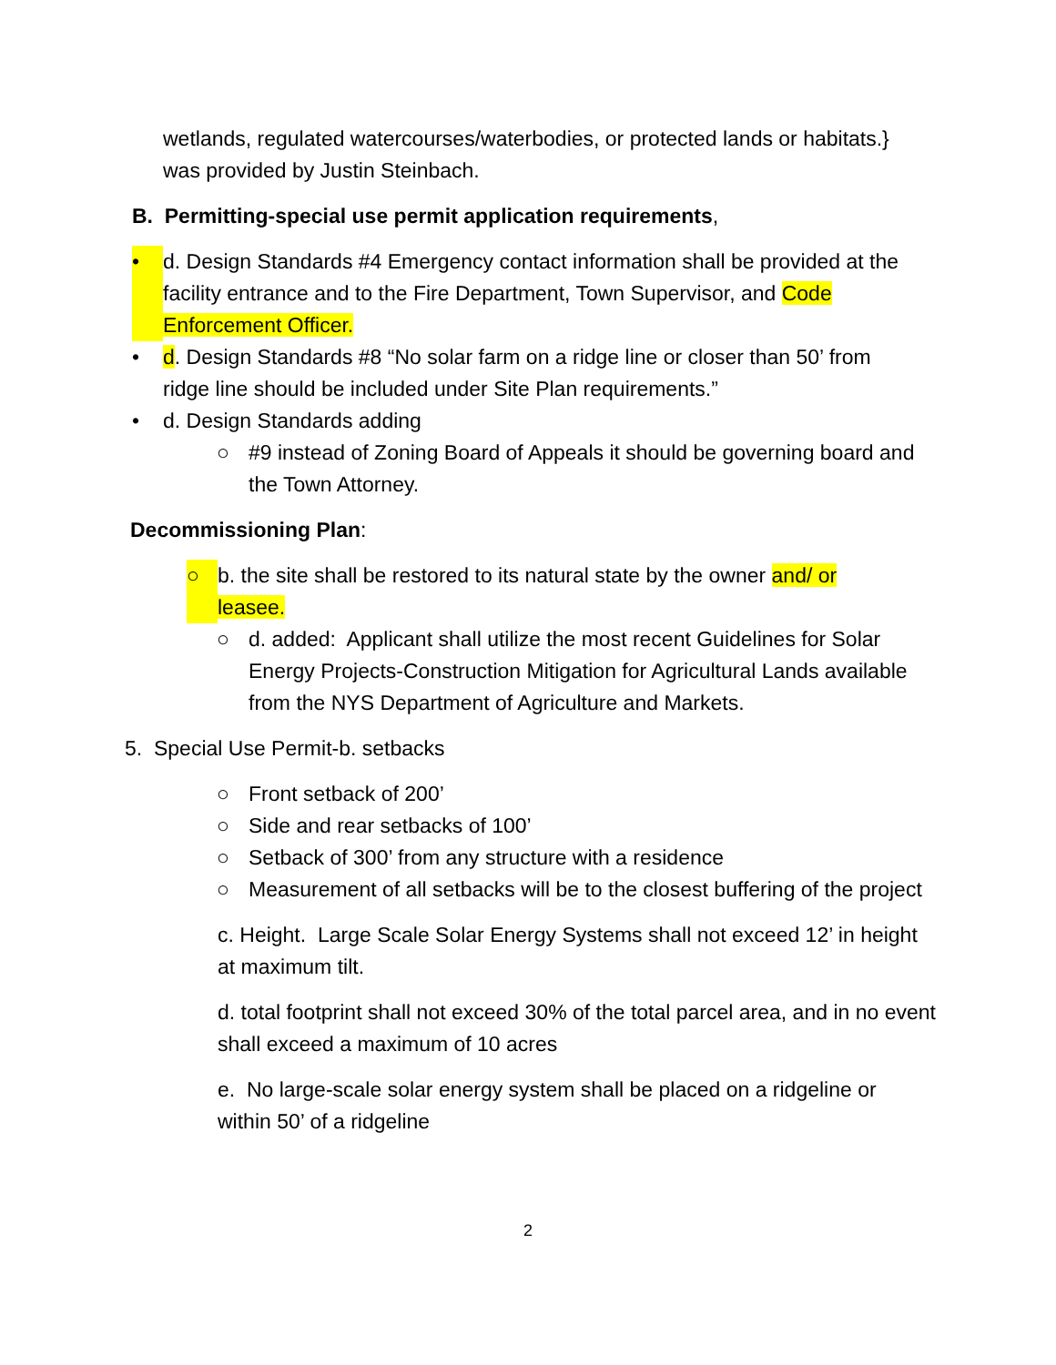wetlands, regulated watercourses/waterbodies, or protected lands or habitats.} was provided by Justin Steinbach.
B. Permitting-special use permit application requirements,
• d. Design Standards #4 Emergency contact information shall be provided at the facility entrance and to the Fire Department, Town Supervisor, and Code Enforcement Officer.
• d. Design Standards #8 “No solar farm on a ridge line or closer than 50’ from ridge line should be included under Site Plan requirements.”
• d. Design Standards adding
○ #9 instead of Zoning Board of Appeals it should be governing board and the Town Attorney.
Decommissioning Plan:
○ b. the site shall be restored to its natural state by the owner and/ or leasee.
○ d. added: Applicant shall utilize the most recent Guidelines for Solar Energy Projects-Construction Mitigation for Agricultural Lands available from the NYS Department of Agriculture and Markets.
5. Special Use Permit-b. setbacks
○ Front setback of 200’
○ Side and rear setbacks of 100’
○ Setback of 300’ from any structure with a residence
○ Measurement of all setbacks will be to the closest buffering of the project
c. Height. Large Scale Solar Energy Systems shall not exceed 12’ in height at maximum tilt.
d. total footprint shall not exceed 30% of the total parcel area, and in no event shall exceed a maximum of 10 acres
e. No large-scale solar energy system shall be placed on a ridgeline or within 50’ of a ridgeline
2